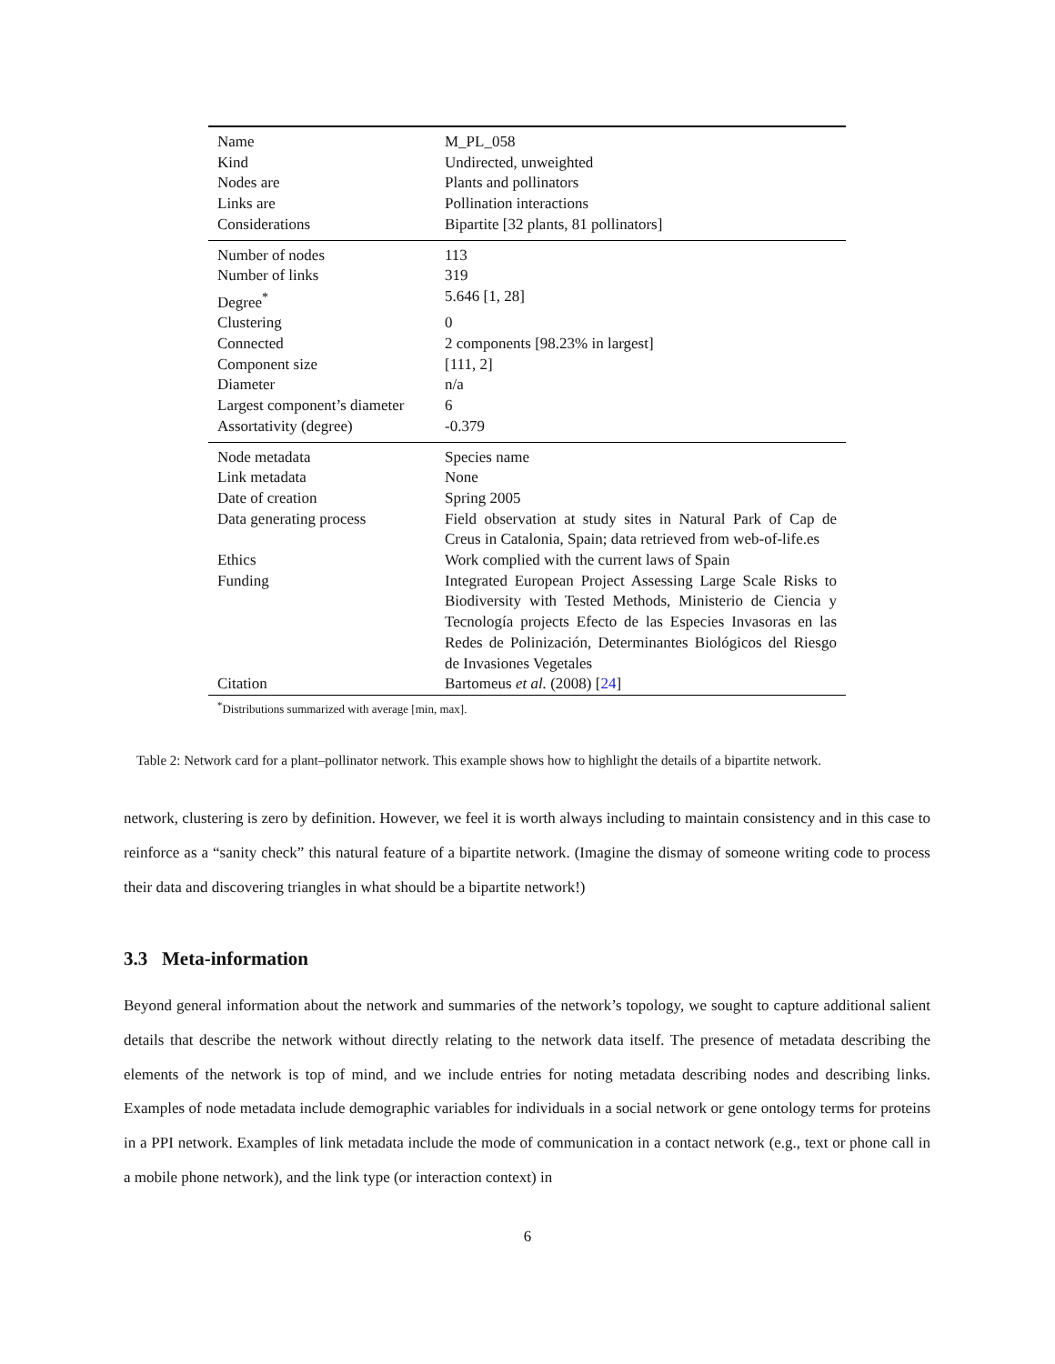| Name | M_PL_058 |
| Kind | Undirected, unweighted |
| Nodes are | Plants and pollinators |
| Links are | Pollination interactions |
| Considerations | Bipartite [32 plants, 81 pollinators] |
| Number of nodes | 113 |
| Number of links | 319 |
| Degree<sup>*</sup> | 5.646 [1, 28] |
| Clustering | 0 |
| Connected | 2 components [98.23% in largest] |
| Component size | [111, 2] |
| Diameter | n/a |
| Largest component’s diameter | 6 |
| Assortativity (degree) | -0.379 |
| Node metadata | Species name |
| Link metadata | None |
| Date of creation | Spring 2005 |
| Data generating process | Field observation at study sites in Natural Park of Cap de Creus in Catalonia, Spain; data retrieved from web-of-life.es |
| Ethics | Work complied with the current laws of Spain |
| Funding | Integrated European Project Assessing Large Scale Risks to Biodiversity with Tested Methods, Ministerio de Ciencia y Tecnología projects Efecto de las Especies Invasoras en las Redes de Polinización, Determinantes Biológicos del Riesgo de Invasiones Vegetales |
| Citation | Bartomeus et al. (2008) [ 24 ] |
<sup>*</sup> Distributions summarized with average [min, max].
Table 2: Network card for a plant–pollinator network. This example shows how to highlight the details of a bipartite network.
network, clustering is zero by definition. However, we feel it is worth always including to maintain consistency and in this case to reinforce as a “sanity check” this natural feature of a bipartite network. (Imagine the dismay of someone writing code to process their data and discovering triangles in what should be a bipartite network!)
3.3 Meta-information
Beyond general information about the network and summaries of the network’s topology, we sought to capture additional salient details that describe the network without directly relating to the network data itself. The presence of metadata describing the elements of the network is top of mind, and we include entries for noting metadata describing nodes and describing links. Examples of node metadata include demographic variables for individuals in a social network or gene ontology terms for proteins in a PPI network. Examples of link metadata include the mode of communication in a contact network (e.g., text or phone call in a mobile phone network), and the link type (or interaction context) in
6